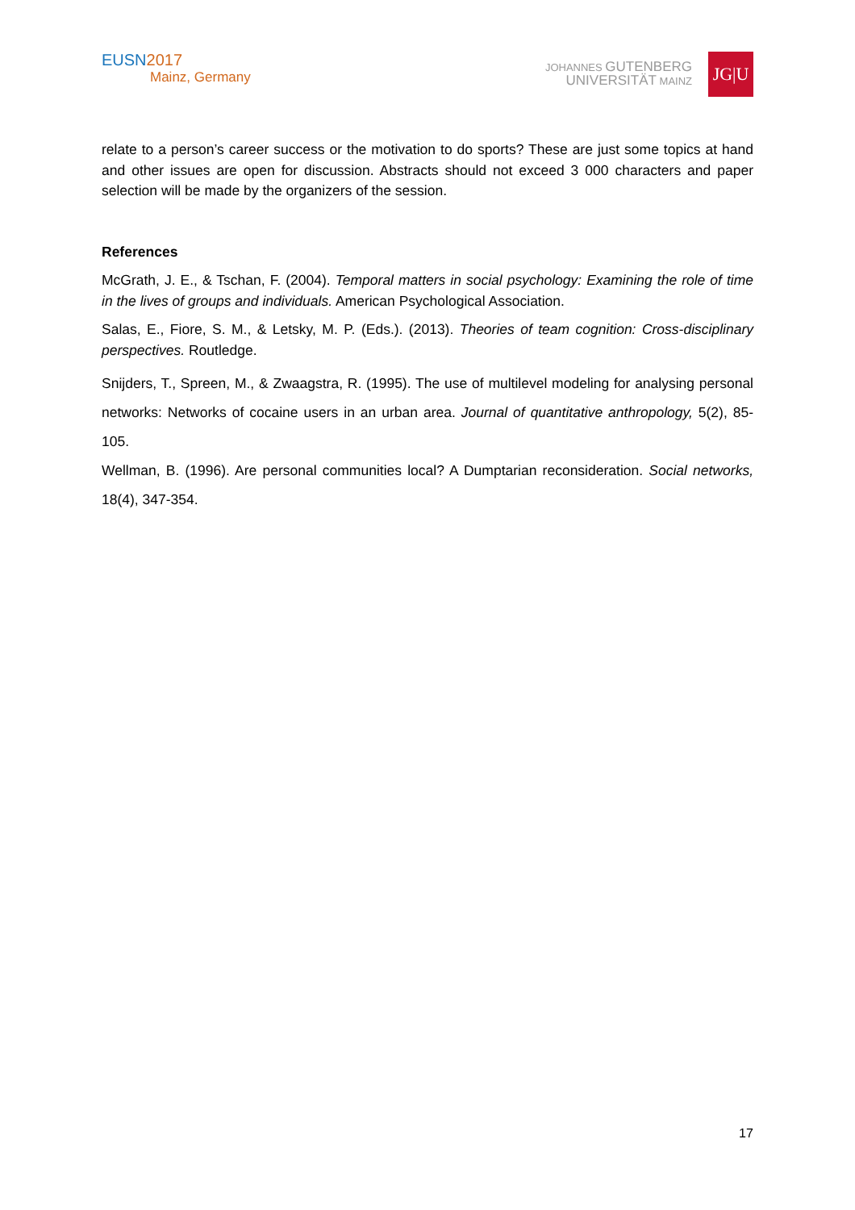EUSN 2017
Mainz, Germany
JOHANNES GUTENBERG
UNIVERSITÄT MAINZ
JG|U
relate to a person’s career success or the motivation to do sports? These are just some topics at hand and other issues are open for discussion. Abstracts should not exceed 3 000 characters and paper selection will be made by the organizers of the session.
References
McGrath, J. E., & Tschan, F. (2004). Temporal matters in social psychology: Examining the role of time in the lives of groups and individuals. American Psychological Association.
Salas, E., Fiore, S. M., & Letsky, M. P. (Eds.). (2013). Theories of team cognition: Cross-disciplinary perspectives. Routledge.
Snijders, T., Spreen, M., & Zwaagstra, R. (1995). The use of multilevel modeling for analysing personal networks: Networks of cocaine users in an urban area. Journal of quantitative anthropology, 5(2), 85-105.
Wellman, B. (1996). Are personal communities local? A Dumptarian reconsideration. Social networks, 18(4), 347-354.
17